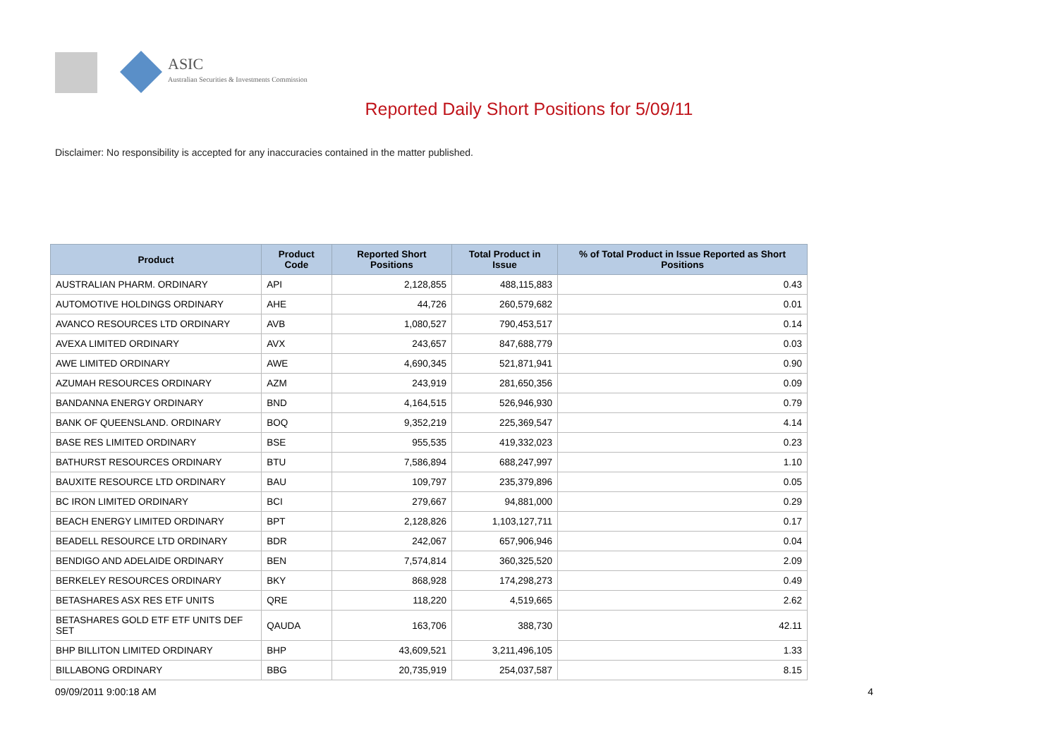ASIC
Australian Securities & Investments Commission
Reported Daily Short Positions for 5/09/11
Disclaimer: No responsibility is accepted for any inaccuracies contained in the matter published.
| Product | Product Code | Reported Short Positions | Total Product in Issue | % of Total Product in Issue Reported as Short Positions |
| --- | --- | --- | --- | --- |
| AUSTRALIAN PHARM. ORDINARY | API | 2,128,855 | 488,115,883 | 0.43 |
| AUTOMOTIVE HOLDINGS ORDINARY | AHE | 44,726 | 260,579,682 | 0.01 |
| AVANCO RESOURCES LTD ORDINARY | AVB | 1,080,527 | 790,453,517 | 0.14 |
| AVEXA LIMITED ORDINARY | AVX | 243,657 | 847,688,779 | 0.03 |
| AWE LIMITED ORDINARY | AWE | 4,690,345 | 521,871,941 | 0.90 |
| AZUMAH RESOURCES ORDINARY | AZM | 243,919 | 281,650,356 | 0.09 |
| BANDANNA ENERGY ORDINARY | BND | 4,164,515 | 526,946,930 | 0.79 |
| BANK OF QUEENSLAND. ORDINARY | BOQ | 9,352,219 | 225,369,547 | 4.14 |
| BASE RES LIMITED ORDINARY | BSE | 955,535 | 419,332,023 | 0.23 |
| BATHURST RESOURCES ORDINARY | BTU | 7,586,894 | 688,247,997 | 1.10 |
| BAUXITE RESOURCE LTD ORDINARY | BAU | 109,797 | 235,379,896 | 0.05 |
| BC IRON LIMITED ORDINARY | BCI | 279,667 | 94,881,000 | 0.29 |
| BEACH ENERGY LIMITED ORDINARY | BPT | 2,128,826 | 1,103,127,711 | 0.17 |
| BEADELL RESOURCE LTD ORDINARY | BDR | 242,067 | 657,906,946 | 0.04 |
| BENDIGO AND ADELAIDE ORDINARY | BEN | 7,574,814 | 360,325,520 | 2.09 |
| BERKELEY RESOURCES ORDINARY | BKY | 868,928 | 174,298,273 | 0.49 |
| BETASHARES ASX RES ETF UNITS | QRE | 118,220 | 4,519,665 | 2.62 |
| BETASHARES GOLD ETF ETF UNITS DEF SET | QAUDA | 163,706 | 388,730 | 42.11 |
| BHP BILLITON LIMITED ORDINARY | BHP | 43,609,521 | 3,211,496,105 | 1.33 |
| BILLABONG ORDINARY | BBG | 20,735,919 | 254,037,587 | 8.15 |
09/09/2011 9:00:18 AM 4